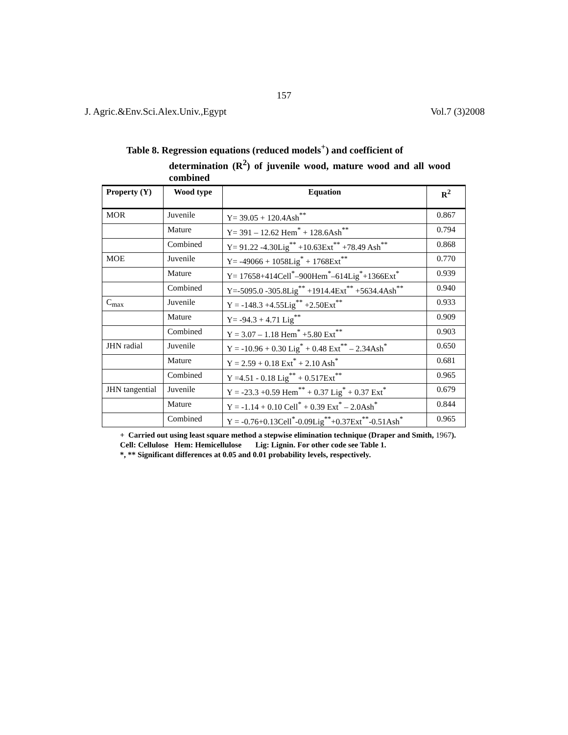157
J. Agric.&Env.Sci.Alex.Univ.,Egypt Vol.7 (3)2008
Table 8. Regression equations (reduced models<sup>+</sup>) and coefficient of
determination (R<sup>2</sup>) of juvenile wood, mature wood and all wood combined
| Property (Y) | Wood type | Equation | R<sup>2</sup> |
| --- | --- | --- | --- |
| MOR | Juvenile | Y= 39.05 + 120.4Ash<sup>**</sup> | 0.867 |
| | Mature | Y= 391 – 12.62 Hem<sup>*</sup> + 128.6Ash<sup>**</sup> | 0.794 |
| | Combined | Y= 91.22 -4.30Lig<sup>**</sup> +10.63Ext<sup>**</sup> +78.49 Ash<sup>**</sup> | 0.868 |
| MOE | Juvenile | Y= -49066 + 1058Lig<sup>*</sup> + 1768Ext<sup>**</sup> | 0.770 |
| | Mature | Y= 17658+414Cell<sup>*</sup>–900Hem<sup>*</sup>–614Lig<sup>*</sup>+1366Ext<sup>*</sup> | 0.939 |
| | Combined | Y=-5095.0 -305.8Lig<sup>**</sup> +1914.4Ext<sup>**</sup> +5634.4Ash<sup>**</sup> | 0.940 |
| C<sub>max</sub> | Juvenile | Y = -148.3 +4.55Lig<sup>**</sup> +2.50Ext<sup>**</sup> | 0.933 |
| | Mature | Y= -94.3 + 4.71 Lig<sup>**</sup> | 0.909 |
| | Combined | Y = 3.07 – 1.18 Hem<sup>*</sup> +5.80 Ext<sup>**</sup> | 0.903 |
| JHN radial | Juvenile | Y = -10.96 + 0.30 Lig<sup>*</sup> + 0.48 Ext<sup>**</sup> – 2.34Ash<sup>*</sup> | 0.650 |
| | Mature | Y = 2.59 + 0.18 Ext<sup>*</sup> + 2.10 Ash<sup>*</sup> | 0.681 |
| | Combined | Y =4.51 - 0.18 Lig<sup>**</sup> + 0.517Ext<sup>**</sup> | 0.965 |
| JHN tangential | Juvenile | Y = -23.3 +0.59 Hem<sup>**</sup> + 0.37 Lig<sup>*</sup> + 0.37 Ext<sup>*</sup> | 0.679 |
| | Mature | Y = -1.14 + 0.10 Cell<sup>*</sup> + 0.39 Ext<sup>*</sup> – 2.0Ash<sup>*</sup> | 0.844 |
| | Combined | Y = -0.76+0.13Cell<sup>*</sup>-0.09Lig<sup>**</sup>+0.37Ext<sup>**</sup>-0.51Ash<sup>*</sup> | 0.965 |
+ Carried out using least square method a stepwise elimination technique (Draper and Smith, 1967).
Cell: Cellulose Hem: Hemicellulose Lig: Lignin. For other code see Table 1.
*, ** Significant differences at 0.05 and 0.01 probability levels, respectively.